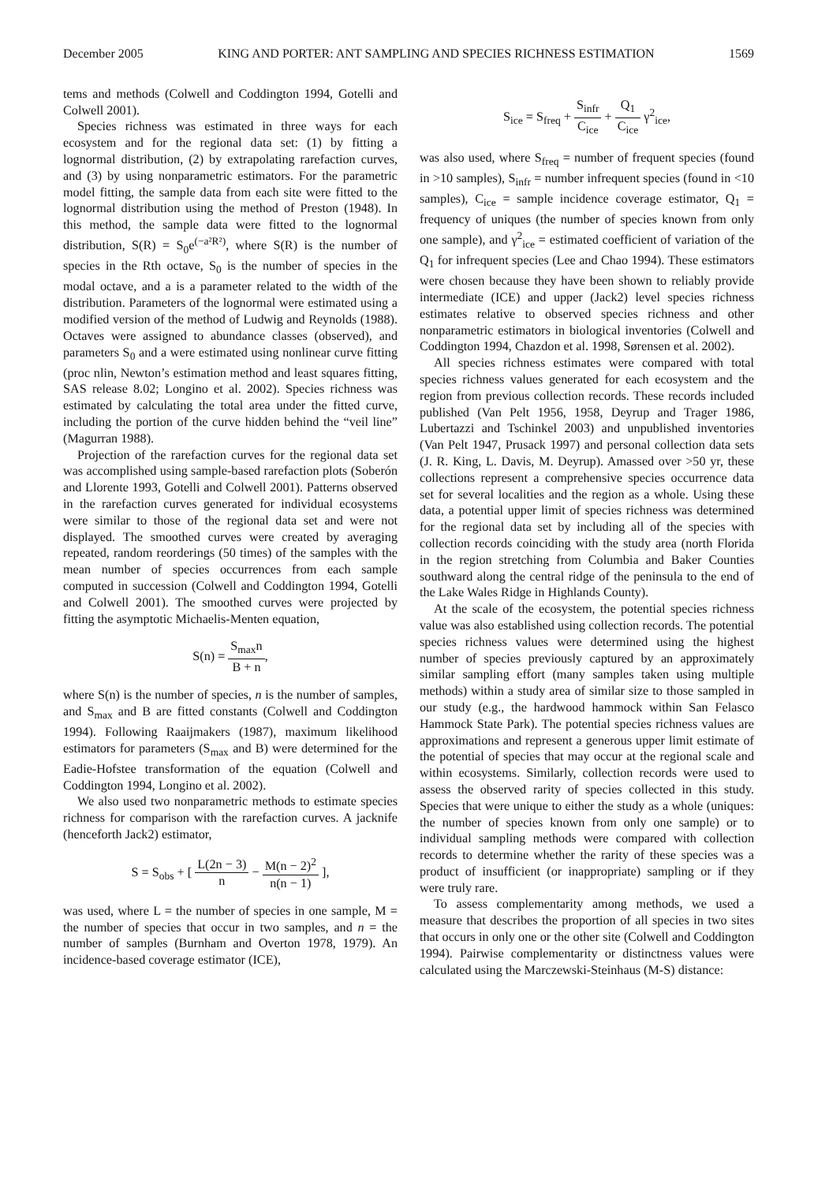December 2005 KING AND PORTER: ANT SAMPLING AND SPECIES RICHNESS ESTIMATION 1569
tems and methods (Colwell and Coddington 1994, Gotelli and Colwell 2001).
Species richness was estimated in three ways for each ecosystem and for the regional data set: (1) by fitting a lognormal distribution, (2) by extrapolating rarefaction curves, and (3) by using nonparametric estimators. For the parametric model fitting, the sample data from each site were fitted to the lognormal distribution using the method of Preston (1948). In this method, the sample data were fitted to the lognormal distribution, S(R) = S<sub>0</sub>e<sup>(−a²R²)</sup>, where S(R) is the number of species in the Rth octave, S<sub>0</sub> is the number of species in the modal octave, and a is a parameter related to the width of the distribution. Parameters of the lognormal were estimated using a modified version of the method of Ludwig and Reynolds (1988). Octaves were assigned to abundance classes (observed), and parameters S<sub>0</sub> and a were estimated using nonlinear curve fitting (proc nlin, Newton’s estimation method and least squares fitting, SAS release 8.02; Longino et al. 2002). Species richness was estimated by calculating the total area under the fitted curve, including the portion of the curve hidden behind the “veil line” (Magurran 1988).
Projection of the rarefaction curves for the regional data set was accomplished using sample-based rarefaction plots (Soberón and Llorente 1993, Gotelli and Colwell 2001). Patterns observed in the rarefaction curves generated for individual ecosystems were similar to those of the regional data set and were not displayed. The smoothed curves were created by averaging repeated, random reorderings (50 times) of the samples with the mean number of species occurrences from each sample computed in succession (Colwell and Coddington 1994, Gotelli and Colwell 2001). The smoothed curves were projected by fitting the asymptotic Michaelis-Menten equation,
S(n) = S<sub>max</sub>n B + n,
where S(n) is the number of species, n is the number of samples, and S<sub>max</sub> and B are fitted constants (Colwell and Coddington 1994). Following Raaijmakers (1987), maximum likelihood estimators for parameters (S<sub>max</sub> and B) were determined for the Eadie-Hofstee transformation of the equation (Colwell and Coddington 1994, Longino et al. 2002).
We also used two nonparametric methods to estimate species richness for comparison with the rarefaction curves. A jacknife (henceforth Jack2) estimator,
S = S<sub>obs</sub> + [ L(2n − 3) n − M(n − 2)<sup>2</sup> n(n − 1) ],
was used, where L = the number of species in one sample, M = the number of species that occur in two samples, and n = the number of samples (Burnham and Overton 1978, 1979). An incidence-based coverage estimator (ICE),
S<sub>ice</sub> = S<sub>freq</sub> + S<sub>infr</sub> C<sub>ice</sub> + Q<sub>1</sub> C<sub>ice</sub> γ<sup>2</sup><sub>ice</sub>,
was also used, where S<sub>freq</sub> = number of frequent species (found in >10 samples), S<sub>infr</sub> = number infrequent species (found in <10 samples), C<sub>ice</sub> = sample incidence coverage estimator, Q<sub>1</sub> = frequency of uniques (the number of species known from only one sample), and γ<sup>2</sup><sub>ice</sub> = estimated coefficient of variation of the Q<sub>1</sub> for infrequent species (Lee and Chao 1994). These estimators were chosen because they have been shown to reliably provide intermediate (ICE) and upper (Jack2) level species richness estimates relative to observed species richness and other nonparametric estimators in biological inventories (Colwell and Coddington 1994, Chazdon et al. 1998, Sørensen et al. 2002).
All species richness estimates were compared with total species richness values generated for each ecosystem and the region from previous collection records. These records included published (Van Pelt 1956, 1958, Deyrup and Trager 1986, Lubertazzi and Tschinkel 2003) and unpublished inventories (Van Pelt 1947, Prusack 1997) and personal collection data sets (J. R. King, L. Davis, M. Deyrup). Amassed over >50 yr, these collections represent a comprehensive species occurrence data set for several localities and the region as a whole. Using these data, a potential upper limit of species richness was determined for the regional data set by including all of the species with collection records coinciding with the study area (north Florida in the region stretching from Columbia and Baker Counties southward along the central ridge of the peninsula to the end of the Lake Wales Ridge in Highlands County).
At the scale of the ecosystem, the potential species richness value was also established using collection records. The potential species richness values were determined using the highest number of species previously captured by an approximately similar sampling effort (many samples taken using multiple methods) within a study area of similar size to those sampled in our study (e.g., the hardwood hammock within San Felasco Hammock State Park). The potential species richness values are approximations and represent a generous upper limit estimate of the potential of species that may occur at the regional scale and within ecosystems. Similarly, collection records were used to assess the observed rarity of species collected in this study. Species that were unique to either the study as a whole (uniques: the number of species known from only one sample) or to individual sampling methods were compared with collection records to determine whether the rarity of these species was a product of insufficient (or inappropriate) sampling or if they were truly rare.
To assess complementarity among methods, we used a measure that describes the proportion of all species in two sites that occurs in only one or the other site (Colwell and Coddington 1994). Pairwise complementarity or distinctness values were calculated using the Marczewski-Steinhaus (M-S) distance: